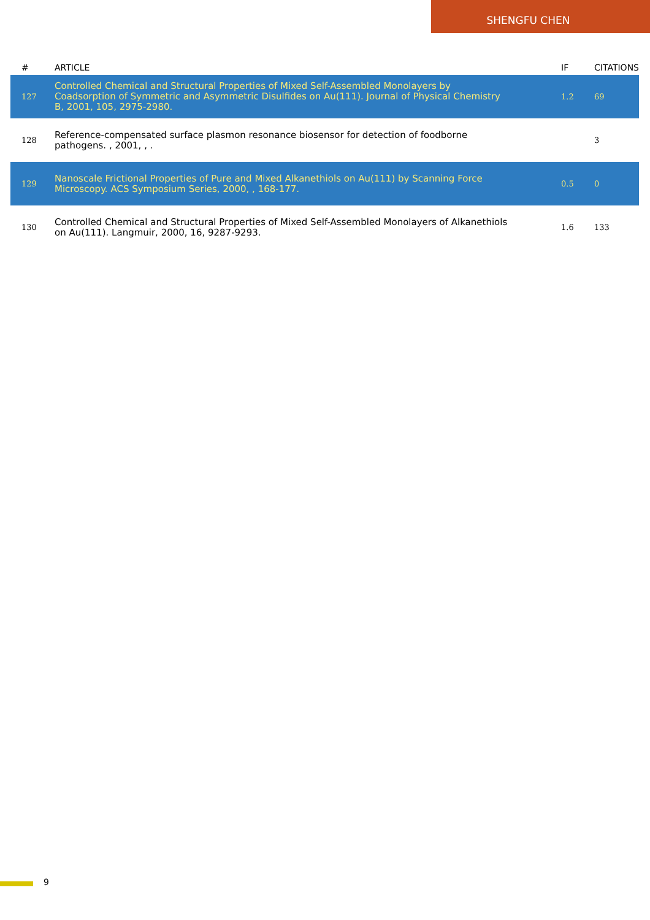SHENGFU CHEN
| # | ARTICLE | IF | CITATIONS |
| --- | --- | --- | --- |
| 127 | Controlled Chemical and Structural Properties of Mixed Self-Assembled Monolayers by Coadsorption of Symmetric and Asymmetric Disulfides on Au(111). Journal of Physical Chemistry B, 2001, 105, 2975-2980. | 1.2 | 69 |
| 128 | Reference-compensated surface plasmon resonance biosensor for detection of foodborne pathogens. , 2001, , . | | 3 |
| 129 | Nanoscale Frictional Properties of Pure and Mixed Alkanethiols on Au(111) by Scanning Force Microscopy. ACS Symposium Series, 2000, , 168-177. | 0.5 | 0 |
| 130 | Controlled Chemical and Structural Properties of Mixed Self-Assembled Monolayers of Alkanethiols on Au(111). Langmuir, 2000, 16, 9287-9293. | 1.6 | 133 |
9